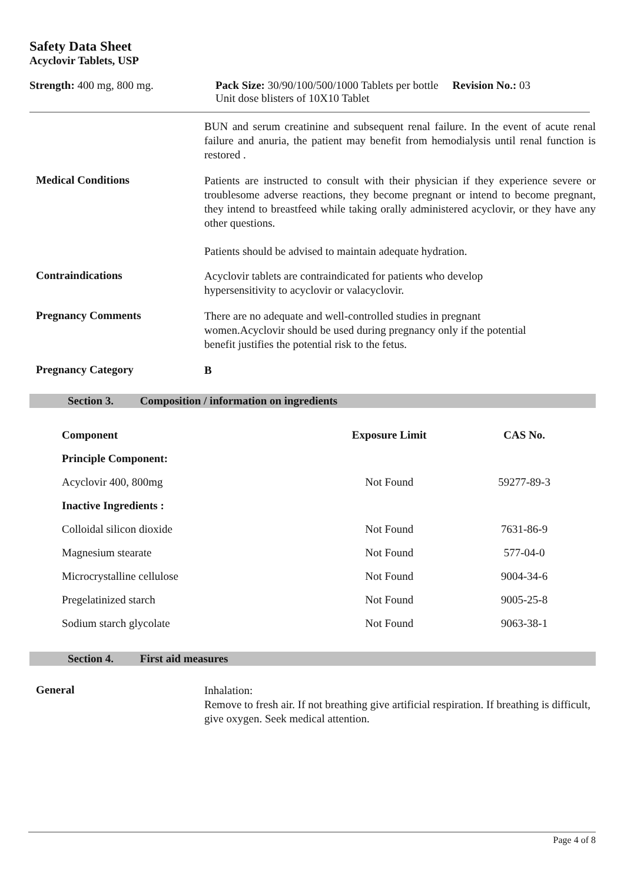Safety Data Sheet
Acyclovir Tablets, USP
Strength: 400 mg, 800 mg. Pack Size: 30/90/100/500/1000 Tablets per bottle Revision No.: 03
Unit dose blisters of 10X10 Tablet
BUN and serum creatinine and subsequent renal failure. In the event of acute renal failure and anuria, the patient may benefit from hemodialysis until renal function is restored .
Medical Conditions
Patients are instructed to consult with their physician if they experience severe or troublesome adverse reactions, they become pregnant or intend to become pregnant, they intend to breastfeed while taking orally administered acyclovir, or they have any other questions.
Patients should be advised to maintain adequate hydration.
Contraindications
Acyclovir tablets are contraindicated for patients who develop
hypersensitivity to acyclovir or valacyclovir.
Pregnancy Comments
There are no adequate and well-controlled studies in pregnant
women.Acyclovir should be used during pregnancy only if the potential
benefit justifies the potential risk to the fetus.
Pregnancy Category
B
Section 3. Composition / information on ingredients
| Component | Exposure Limit | CAS No. |
| --- | --- | --- |
| Principle Component: | | |
| Acyclovir 400, 800mg | Not Found | 59277-89-3 |
| Inactive Ingredients : | | |
| Colloidal silicon dioxide | Not Found | 7631-86-9 |
| Magnesium stearate | Not Found | 577-04-0 |
| Microcrystalline cellulose | Not Found | 9004-34-6 |
| Pregelatinized starch | Not Found | 9005-25-8 |
| Sodium starch glycolate | Not Found | 9063-38-1 |
Section 4. First aid measures
General
Inhalation:
Remove to fresh air. If not breathing give artificial respiration. If breathing is difficult, give oxygen. Seek medical attention.
Page 4 of 8